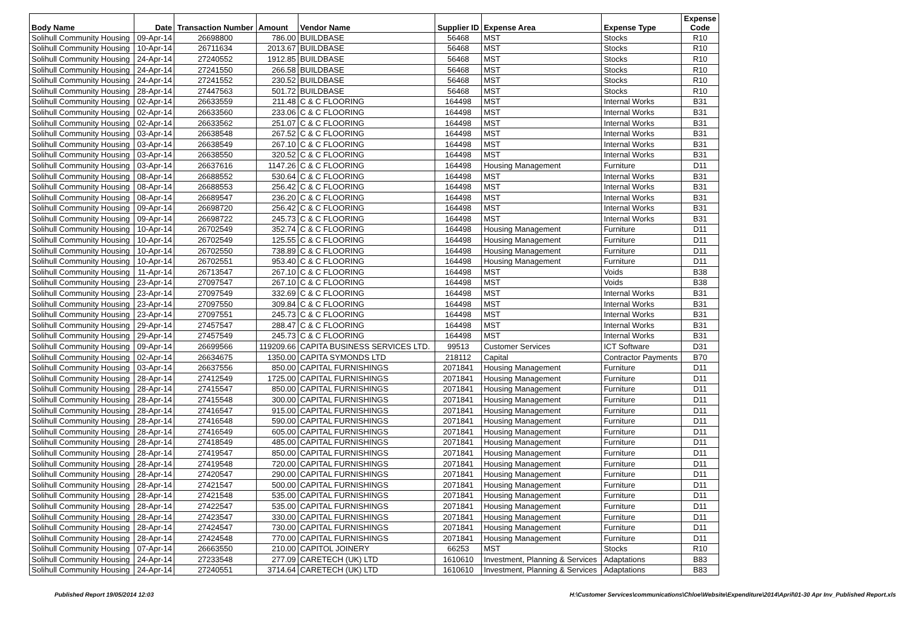| Body Name | Date | Transaction Number | Amount | Vendor Name | Supplier ID | Expense Area | Expense Type | Expense Code |
| --- | --- | --- | --- | --- | --- | --- | --- | --- |
| Solihull Community Housing | 09-Apr-14 | 26698800 | 786.00 | BUILDBASE | 56468 | MST | Stocks | R10 |
| Solihull Community Housing | 10-Apr-14 | 26711634 | 2013.67 | BUILDBASE | 56468 | MST | Stocks | R10 |
| Solihull Community Housing | 24-Apr-14 | 27240552 | 1912.85 | BUILDBASE | 56468 | MST | Stocks | R10 |
| Solihull Community Housing | 24-Apr-14 | 27241550 | 266.58 | BUILDBASE | 56468 | MST | Stocks | R10 |
| Solihull Community Housing | 24-Apr-14 | 27241552 | 230.52 | BUILDBASE | 56468 | MST | Stocks | R10 |
| Solihull Community Housing | 28-Apr-14 | 27447563 | 501.72 | BUILDBASE | 56468 | MST | Stocks | R10 |
| Solihull Community Housing | 02-Apr-14 | 26633559 | 211.48 | C & C FLOORING | 164498 | MST | Internal Works | B31 |
| Solihull Community Housing | 02-Apr-14 | 26633560 | 233.06 | C & C FLOORING | 164498 | MST | Internal Works | B31 |
| Solihull Community Housing | 02-Apr-14 | 26633562 | 251.07 | C & C FLOORING | 164498 | MST | Internal Works | B31 |
| Solihull Community Housing | 03-Apr-14 | 26638548 | 267.52 | C & C FLOORING | 164498 | MST | Internal Works | B31 |
| Solihull Community Housing | 03-Apr-14 | 26638549 | 267.10 | C & C FLOORING | 164498 | MST | Internal Works | B31 |
| Solihull Community Housing | 03-Apr-14 | 26638550 | 320.52 | C & C FLOORING | 164498 | MST | Internal Works | B31 |
| Solihull Community Housing | 03-Apr-14 | 26637616 | 1147.26 | C & C FLOORING | 164498 | Housing Management | Furniture | D11 |
| Solihull Community Housing | 08-Apr-14 | 26688552 | 530.64 | C & C FLOORING | 164498 | MST | Internal Works | B31 |
| Solihull Community Housing | 08-Apr-14 | 26688553 | 256.42 | C & C FLOORING | 164498 | MST | Internal Works | B31 |
| Solihull Community Housing | 08-Apr-14 | 26689547 | 236.20 | C & C FLOORING | 164498 | MST | Internal Works | B31 |
| Solihull Community Housing | 09-Apr-14 | 26698720 | 256.42 | C & C FLOORING | 164498 | MST | Internal Works | B31 |
| Solihull Community Housing | 09-Apr-14 | 26698722 | 245.73 | C & C FLOORING | 164498 | MST | Internal Works | B31 |
| Solihull Community Housing | 10-Apr-14 | 26702549 | 352.74 | C & C FLOORING | 164498 | Housing Management | Furniture | D11 |
| Solihull Community Housing | 10-Apr-14 | 26702549 | 125.55 | C & C FLOORING | 164498 | Housing Management | Furniture | D11 |
| Solihull Community Housing | 10-Apr-14 | 26702550 | 738.89 | C & C FLOORING | 164498 | Housing Management | Furniture | D11 |
| Solihull Community Housing | 10-Apr-14 | 26702551 | 953.40 | C & C FLOORING | 164498 | Housing Management | Furniture | D11 |
| Solihull Community Housing | 11-Apr-14 | 26713547 | 267.10 | C & C FLOORING | 164498 | MST | Voids | B38 |
| Solihull Community Housing | 23-Apr-14 | 27097547 | 267.10 | C & C FLOORING | 164498 | MST | Voids | B38 |
| Solihull Community Housing | 23-Apr-14 | 27097549 | 332.69 | C & C FLOORING | 164498 | MST | Internal Works | B31 |
| Solihull Community Housing | 23-Apr-14 | 27097550 | 309.84 | C & C FLOORING | 164498 | MST | Internal Works | B31 |
| Solihull Community Housing | 23-Apr-14 | 27097551 | 245.73 | C & C FLOORING | 164498 | MST | Internal Works | B31 |
| Solihull Community Housing | 29-Apr-14 | 27457547 | 288.47 | C & C FLOORING | 164498 | MST | Internal Works | B31 |
| Solihull Community Housing | 29-Apr-14 | 27457549 | 245.73 | C & C FLOORING | 164498 | MST | Internal Works | B31 |
| Solihull Community Housing | 09-Apr-14 | 26699566 | 119209.66 | CAPITA BUSINESS SERVICES LTD. | 99513 | Customer Services | ICT Software | D31 |
| Solihull Community Housing | 02-Apr-14 | 26634675 | 1350.00 | CAPITA SYMONDS LTD | 218112 | Capital | Contractor Payments | B70 |
| Solihull Community Housing | 03-Apr-14 | 26637556 | 850.00 | CAPITAL FURNISHINGS | 2071841 | Housing Management | Furniture | D11 |
| Solihull Community Housing | 28-Apr-14 | 27412549 | 1725.00 | CAPITAL FURNISHINGS | 2071841 | Housing Management | Furniture | D11 |
| Solihull Community Housing | 28-Apr-14 | 27415547 | 850.00 | CAPITAL FURNISHINGS | 2071841 | Housing Management | Furniture | D11 |
| Solihull Community Housing | 28-Apr-14 | 27415548 | 300.00 | CAPITAL FURNISHINGS | 2071841 | Housing Management | Furniture | D11 |
| Solihull Community Housing | 28-Apr-14 | 27416547 | 915.00 | CAPITAL FURNISHINGS | 2071841 | Housing Management | Furniture | D11 |
| Solihull Community Housing | 28-Apr-14 | 27416548 | 590.00 | CAPITAL FURNISHINGS | 2071841 | Housing Management | Furniture | D11 |
| Solihull Community Housing | 28-Apr-14 | 27416549 | 605.00 | CAPITAL FURNISHINGS | 2071841 | Housing Management | Furniture | D11 |
| Solihull Community Housing | 28-Apr-14 | 27418549 | 485.00 | CAPITAL FURNISHINGS | 2071841 | Housing Management | Furniture | D11 |
| Solihull Community Housing | 28-Apr-14 | 27419547 | 850.00 | CAPITAL FURNISHINGS | 2071841 | Housing Management | Furniture | D11 |
| Solihull Community Housing | 28-Apr-14 | 27419548 | 720.00 | CAPITAL FURNISHINGS | 2071841 | Housing Management | Furniture | D11 |
| Solihull Community Housing | 28-Apr-14 | 27420547 | 290.00 | CAPITAL FURNISHINGS | 2071841 | Housing Management | Furniture | D11 |
| Solihull Community Housing | 28-Apr-14 | 27421547 | 500.00 | CAPITAL FURNISHINGS | 2071841 | Housing Management | Furniture | D11 |
| Solihull Community Housing | 28-Apr-14 | 27421548 | 535.00 | CAPITAL FURNISHINGS | 2071841 | Housing Management | Furniture | D11 |
| Solihull Community Housing | 28-Apr-14 | 27422547 | 535.00 | CAPITAL FURNISHINGS | 2071841 | Housing Management | Furniture | D11 |
| Solihull Community Housing | 28-Apr-14 | 27423547 | 330.00 | CAPITAL FURNISHINGS | 2071841 | Housing Management | Furniture | D11 |
| Solihull Community Housing | 28-Apr-14 | 27424547 | 730.00 | CAPITAL FURNISHINGS | 2071841 | Housing Management | Furniture | D11 |
| Solihull Community Housing | 28-Apr-14 | 27424548 | 770.00 | CAPITAL FURNISHINGS | 2071841 | Housing Management | Furniture | D11 |
| Solihull Community Housing | 07-Apr-14 | 26663550 | 210.00 | CAPITOL JOINERY | 66253 | MST | Stocks | R10 |
| Solihull Community Housing | 24-Apr-14 | 27233548 | 277.09 | CARETECH (UK) LTD | 1610610 | Investment, Planning & Services | Adaptations | B83 |
| Solihull Community Housing | 24-Apr-14 | 27240551 | 3714.64 | CARETECH (UK) LTD | 1610610 | Investment, Planning & Services | Adaptations | B83 |
Published Report 19/05/2014 12:03 H:\Customer Services\communications\Chloe\Website\Expenditure\2014\April\01-30 Apr Inv_Published Report.xls